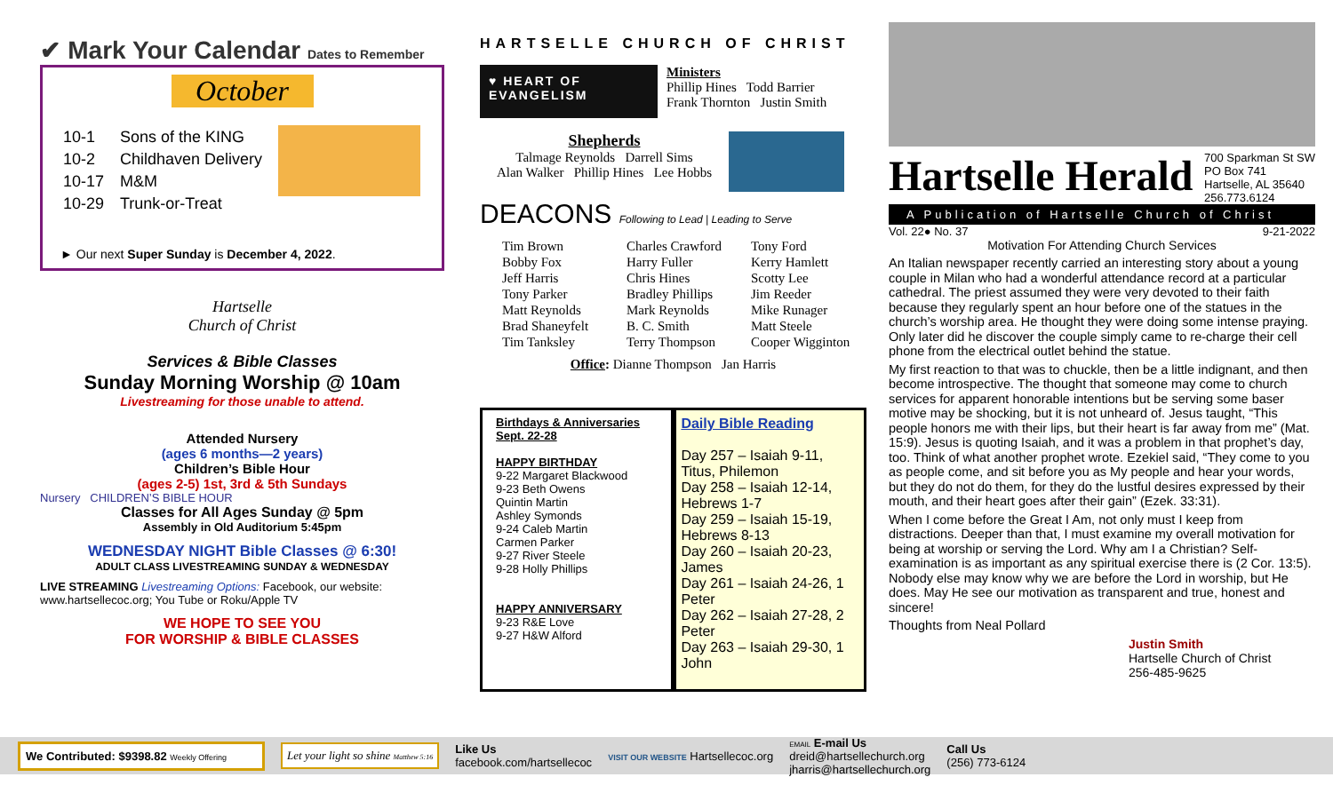✔ Mark Your Calendar Dates to Remember
October
| 10-1 | Sons of the KING |
| 10-2 | Childhaven Delivery |
| 10-17 | M&M |
| 10-29 | Trunk-or-Treat |
► Our next Super Sunday is December 4, 2022.
Hartselle
Church of Christ
Services & Bible Classes
Sunday Morning Worship @ 10am
Livestreaming for those unable to attend.
Attended Nursery
(ages 6 months—2 years)
Children’s Bible Hour
(ages 2-5) 1st, 3rd & 5th Sundays
Nursery CHILDREN’S BIBLE HOUR
Classes for All Ages Sunday @ 5pm
Assembly in Old Auditorium 5:45pm
WEDNESDAY NIGHT Bible Classes @ 6:30!
ADULT CLASS LIVESTREAMING SUNDAY & WEDNESDAY
LIVE STREAMING Livestreaming Options: Facebook, our website: www.hartsellecoc.org; You Tube or Roku/Apple TV
WE HOPE TO SEE YOU
FOR WORSHIP & BIBLE CLASSES
HARTSELLE CHURCH OF CHRIST
♥ HEART OF EVANGELISM
Ministers
Phillip Hines Todd Barrier
Frank Thornton Justin Smith
Shepherds
Talmage Reynolds Darrell Sims
Alan Walker Phillip Hines Lee Hobbs
DEACONS Following to Lead | Leading to Serve
Tim Brown
Bobby Fox
Jeff Harris
Tony Parker
Matt Reynolds
Brad Shaneyfelt
Tim Tanksley
Charles Crawford
Harry Fuller
Chris Hines
Bradley Phillips
Mark Reynolds
B. C. Smith
Terry Thompson
Tony Ford
Kerry Hamlett
Scotty Lee
Jim Reeder
Mike Runager
Matt Steele
Cooper Wigginton
Office: Dianne Thompson Jan Harris
Birthdays & Anniversaries
Sept. 22-28
HAPPY BIRTHDAY
9-22 Margaret Blackwood
9-23 Beth Owens
Quintin Martin
Ashley Symonds
9-24 Caleb Martin
Carmen Parker
9-27 River Steele
9-28 Holly Phillips
HAPPY ANNIVERSARY
9-23 R&E Love
9-27 H&W Alford
Daily Bible Reading
Day 257 – Isaiah 9-11, Titus, Philemon
Day 258 – Isaiah 12-14, Hebrews 1-7
Day 259 – Isaiah 15-19, Hebrews 8-13
Day 260 – Isaiah 20-23, James
Day 261 – Isaiah 24-26, 1 Peter
Day 262 – Isaiah 27-28, 2 Peter
Day 263 – Isaiah 29-30, 1 John
Hartselle Herald
700 Sparkman St SW
PO Box 741
Hartselle, AL 35640
256.773.6124
A Publication of Hartselle Church of Christ
Vol. 22● No. 37 9-21-2022
Motivation For Attending Church Services
An Italian newspaper recently carried an interesting story about a young couple in Milan who had a wonderful attendance record at a particular cathedral. The priest assumed they were very devoted to their faith because they regularly spent an hour before one of the statues in the church’s worship area. He thought they were doing some intense praying. Only later did he discover the couple simply came to re-charge their cell phone from the electrical outlet behind the statue.
My first reaction to that was to chuckle, then be a little indignant, and then become introspective. The thought that someone may come to church services for apparent honorable intentions but be serving some baser motive may be shocking, but it is not unheard of. Jesus taught, “This people honors me with their lips, but their heart is far away from me” (Mat. 15:9). Jesus is quoting Isaiah, and it was a problem in that prophet’s day, too. Think of what another prophet wrote. Ezekiel said, “They come to you as people come, and sit before you as My people and hear your words, but they do not do them, for they do the lustful desires expressed by their mouth, and their heart goes after their gain” (Ezek. 33:31).
When I come before the Great I Am, not only must I keep from distractions. Deeper than that, I must examine my overall motivation for being at worship or serving the Lord. Why am I a Christian? Self-examination is as important as any spiritual exercise there is (2 Cor. 13:5). Nobody else may know why we are before the Lord in worship, but He does. May He see our motivation as transparent and true, honest and sincere!
Thoughts from Neal Pollard
Justin Smith
Hartselle Church of Christ
256-485-9625
We Contributed: $9398.82 Weekly Offering
Let your light so shine Matthew 5:16
Like Us
facebook.com/hartsellecoc
VISIT OUR WEBSITE Hartsellecoc.org
EMAIL E-mail Us
dreid@hartsellechurch.org
jharris@hartsellechurch.org
Call Us
(256) 773-6124